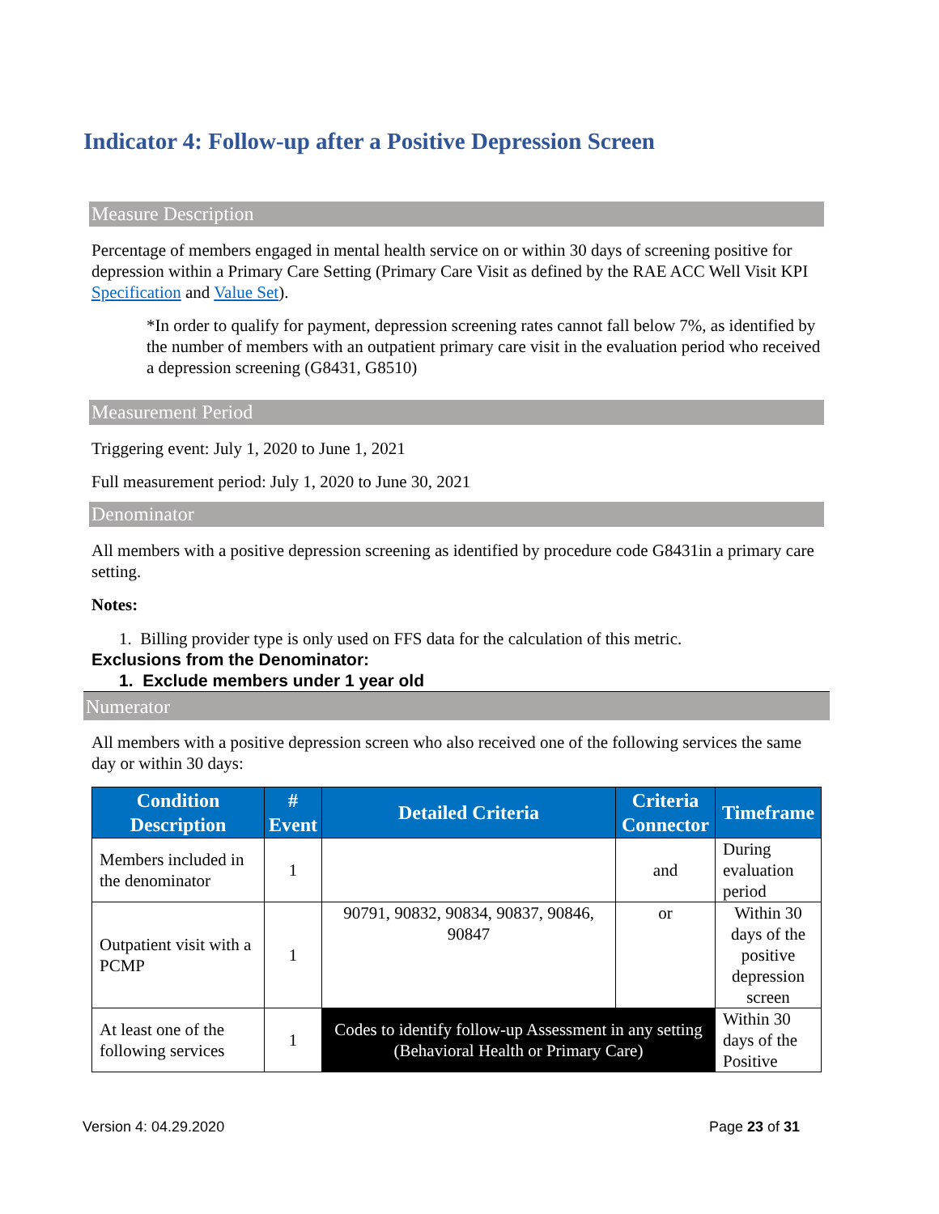Indicator 4: Follow-up after a Positive Depression Screen
Measure Description
Percentage of members engaged in mental health service on or within 30 days of screening positive for depression within a Primary Care Setting (Primary Care Visit as defined by the RAE ACC Well Visit KPI Specification and Value Set).
*In order to qualify for payment, depression screening rates cannot fall below 7%, as identified by the number of members with an outpatient primary care visit in the evaluation period who received a depression screening (G8431, G8510)
Measurement Period
Triggering event: July 1, 2020 to June 1, 2021
Full measurement period: July 1, 2020 to June 30, 2021
Denominator
All members with a positive depression screening as identified by procedure code G8431in a primary care setting.
Notes:
1. Billing provider type is only used on FFS data for the calculation of this metric.
Exclusions from the Denominator:
1. Exclude members under 1 year old
Numerator
All members with a positive depression screen who also received one of the following services the same day or within 30 days:
| Condition Description | # Event | Detailed Criteria | Criteria Connector | Timeframe |
| --- | --- | --- | --- | --- |
| Members included in the denominator | 1 | | and | During evaluation period |
| Outpatient visit with a PCMP | 1 | 90791, 90832, 90834, 90837, 90846, 90847 | or | Within 30 days of the positive depression screen |
| At least one of the following services | 1 | Codes to identify follow-up Assessment in any setting (Behavioral Health or Primary Care) | | Within 30 days of the Positive |
Version 4: 04.29.2020 Page 23 of 31